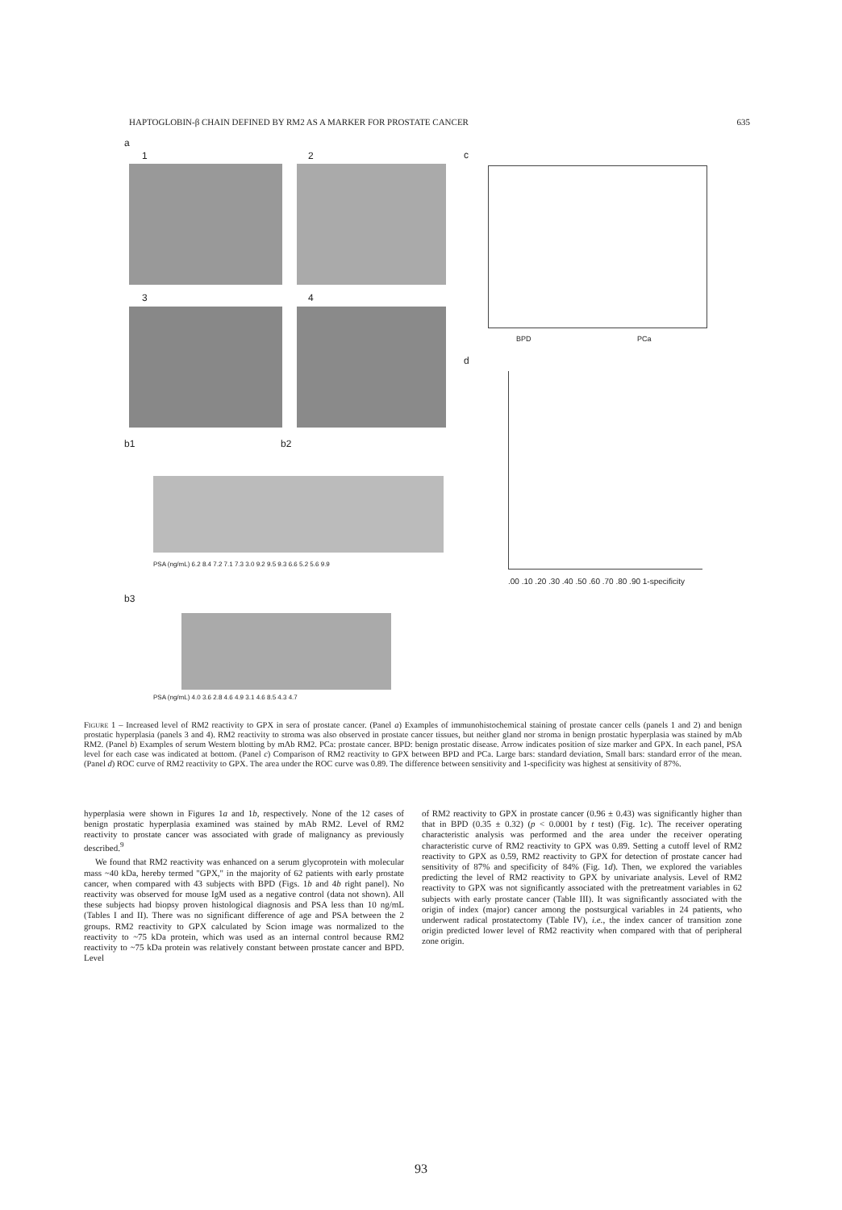HAPTOGLOBIN-β CHAIN DEFINED BY RM2 AS A MARKER FOR PROSTATE CANCER 635
a
1 2
3 4
b1 b2
PSA (ng/mL) 6.2 8.4 7.2 7.1 7.3 3.0 9.2 9.5 9.3 6.6 5.2 5.6 9.9
b3
PSA (ng/mL) 4.0 3.6 2.8 4.6 4.9 3.1 4.6 8.5 4.3 4.7
c
BPD PCa
d
.00 .10 .20 .30 .40 .50 .60 .70 .80 .90 1-specificity
FIGURE 1 – Increased level of RM2 reactivity to GPX in sera of prostate cancer. (Panel a) Examples of immunohistochemical staining of prostate cancer cells (panels 1 and 2) and benign prostatic hyperplasia (panels 3 and 4). RM2 reactivity to stroma was also observed in prostate cancer tissues, but neither gland nor stroma in benign prostatic hyperplasia was stained by mAb RM2. (Panel b) Examples of serum Western blotting by mAb RM2. PCa: prostate cancer. BPD: benign prostatic disease. Arrow indicates position of size marker and GPX. In each panel, PSA level for each case was indicated at bottom. (Panel c) Comparison of RM2 reactivity to GPX between BPD and PCa. Large bars: standard deviation, Small bars: standard error of the mean. (Panel d) ROC curve of RM2 reactivity to GPX. The area under the ROC curve was 0.89. The difference between sensitivity and 1-specificity was highest at sensitivity of 87%.
hyperplasia were shown in Figures 1a and 1b, respectively. None of the 12 cases of benign prostatic hyperplasia examined was stained by mAb RM2. Level of RM2 reactivity to prostate cancer was associated with grade of malignancy as previously described.<sup>9</sup>
We found that RM2 reactivity was enhanced on a serum glycoprotein with molecular mass ~40 kDa, hereby termed "GPX," in the majority of 62 patients with early prostate cancer, when compared with 43 subjects with BPD (Figs. 1b and 4b right panel). No reactivity was observed for mouse IgM used as a negative control (data not shown). All these subjects had biopsy proven histological diagnosis and PSA less than 10 ng/mL (Tables I and II). There was no significant difference of age and PSA between the 2 groups. RM2 reactivity to GPX calculated by Scion image was normalized to the reactivity to ~75 kDa protein, which was used as an internal control because RM2 reactivity to ~75 kDa protein was relatively constant between prostate cancer and BPD. Level
of RM2 reactivity to GPX in prostate cancer (0.96 ± 0.43) was significantly higher than that in BPD (0.35 ± 0.32) (p < 0.0001 by t test) (Fig. 1c). The receiver operating characteristic analysis was performed and the area under the receiver operating characteristic curve of RM2 reactivity to GPX was 0.89. Setting a cutoff level of RM2 reactivity to GPX as 0.59, RM2 reactivity to GPX for detection of prostate cancer had sensitivity of 87% and specificity of 84% (Fig. 1d). Then, we explored the variables predicting the level of RM2 reactivity to GPX by univariate analysis. Level of RM2 reactivity to GPX was not significantly associated with the pretreatment variables in 62 subjects with early prostate cancer (Table III). It was significantly associated with the origin of index (major) cancer among the postsurgical variables in 24 patients, who underwent radical prostatectomy (Table IV), i.e., the index cancer of transition zone origin predicted lower level of RM2 reactivity when compared with that of peripheral zone origin.
93